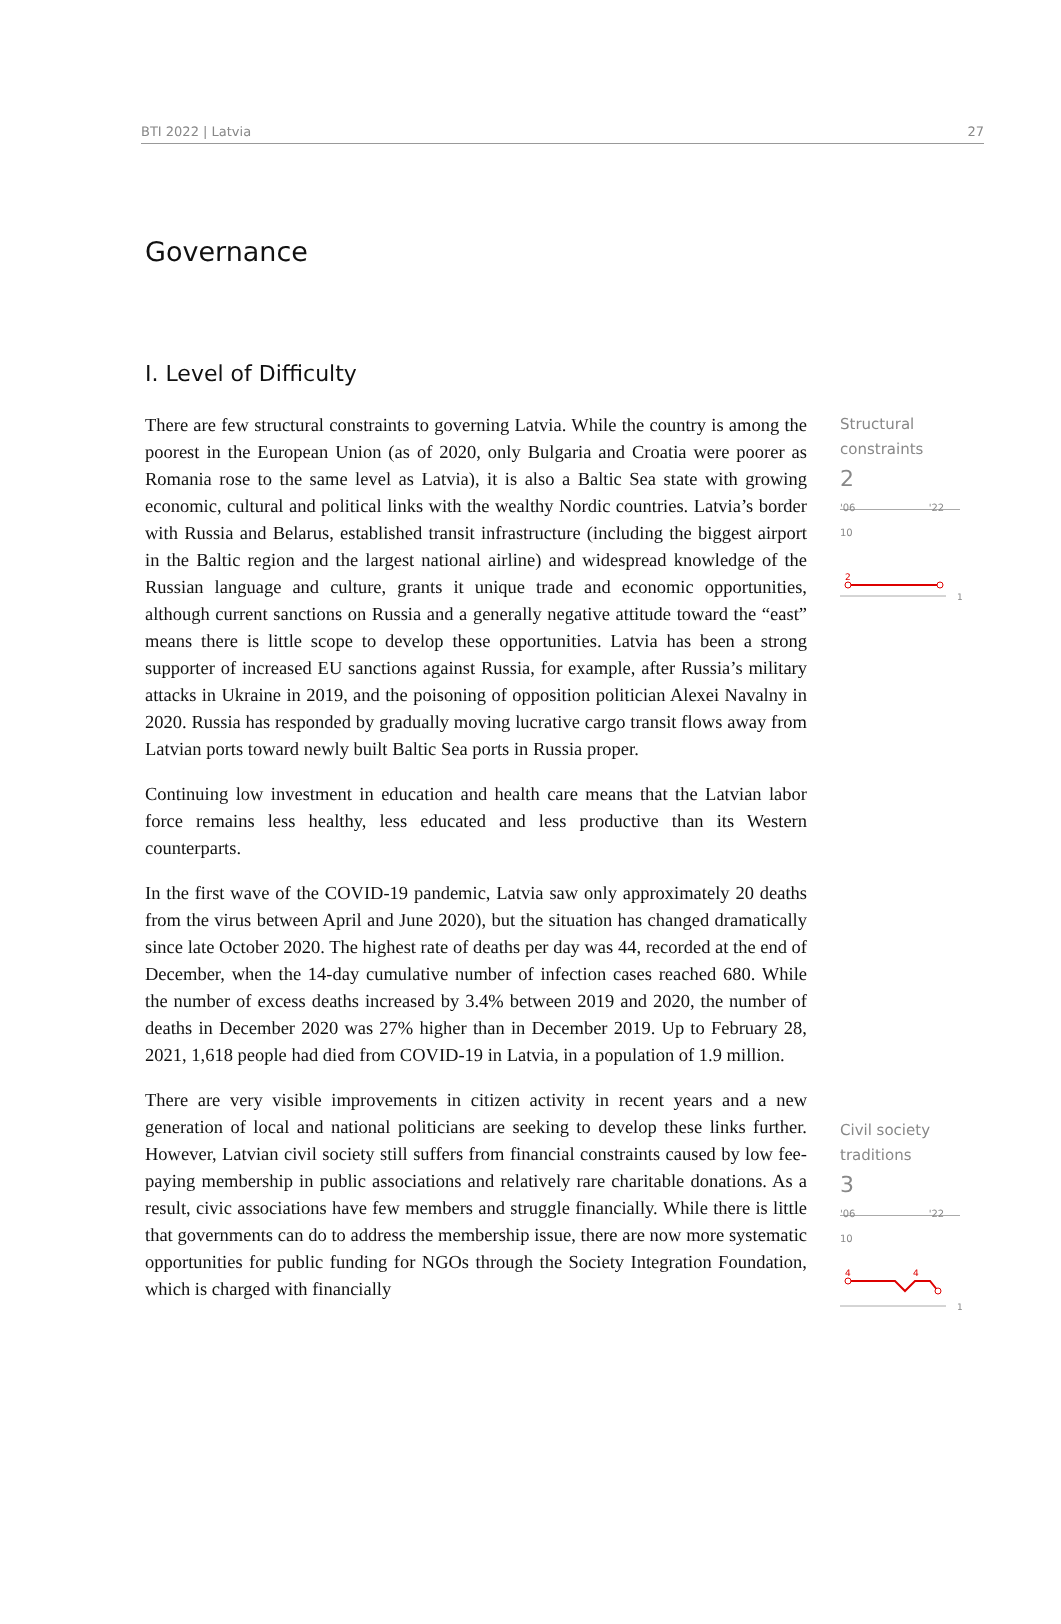BTI 2022 | Latvia 27
Governance
I. Level of Difficulty
There are few structural constraints to governing Latvia. While the country is among the poorest in the European Union (as of 2020, only Bulgaria and Croatia were poorer as Romania rose to the same level as Latvia), it is also a Baltic Sea state with growing economic, cultural and political links with the wealthy Nordic countries. Latvia’s border with Russia and Belarus, established transit infrastructure (including the biggest airport in the Baltic region and the largest national airline) and widespread knowledge of the Russian language and culture, grants it unique trade and economic opportunities, although current sanctions on Russia and a generally negative attitude toward the “east” means there is little scope to develop these opportunities. Latvia has been a strong supporter of increased EU sanctions against Russia, for example, after Russia’s military attacks in Ukraine in 2019, and the poisoning of opposition politician Alexei Navalny in 2020. Russia has responded by gradually moving lucrative cargo transit flows away from Latvian ports toward newly built Baltic Sea ports in Russia proper.
Continuing low investment in education and health care means that the Latvian labor force remains less healthy, less educated and less productive than its Western counterparts.
In the first wave of the COVID-19 pandemic, Latvia saw only approximately 20 deaths from the virus between April and June 2020), but the situation has changed dramatically since late October 2020. The highest rate of deaths per day was 44, recorded at the end of December, when the 14-day cumulative number of infection cases reached 680. While the number of excess deaths increased by 3.4% between 2019 and 2020, the number of deaths in December 2020 was 27% higher than in December 2019. Up to February 28, 2021, 1,618 people had died from COVID-19 in Latvia, in a population of 1.9 million.
There are very visible improvements in citizen activity in recent years and a new generation of local and national politicians are seeking to develop these links further. However, Latvian civil society still suffers from financial constraints caused by low fee-paying membership in public associations and relatively rare charitable donations. As a result, civic associations have few members and struggle financially. While there is little that governments can do to address the membership issue, there are now more systematic opportunities for public funding for NGOs through the Society Integration Foundation, which is charged with financially
Structural constraints
2
'06 '22 10
2
1
Civil society traditions
3
'06 '22 10
4
4
1